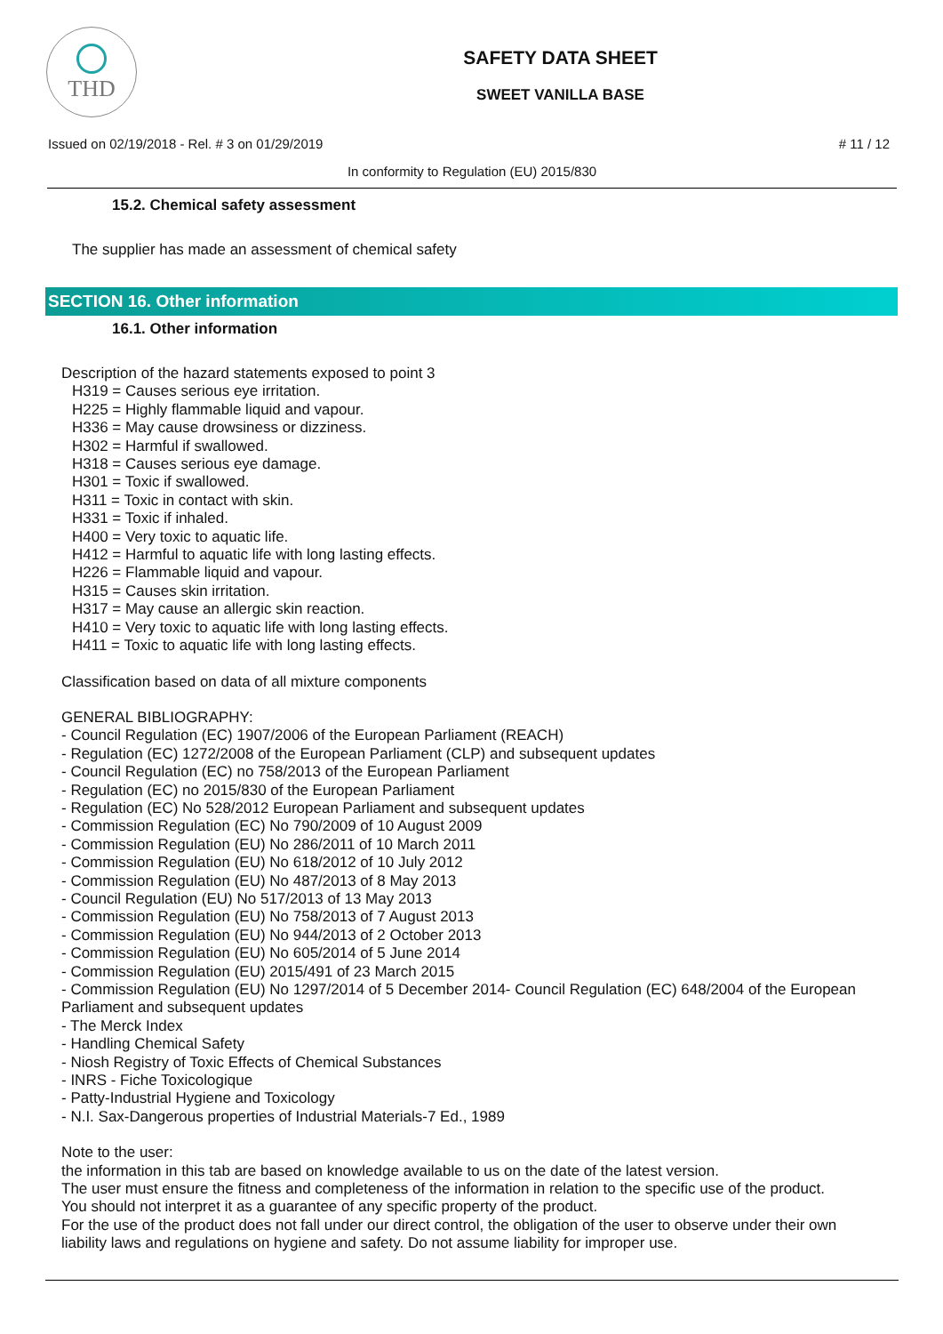THD
SAFETY DATA SHEET
SWEET VANILLA BASE
Issued on 02/19/2018 - Rel. # 3 on 01/29/2019 # 11 / 12
In conformity to Regulation (EU) 2015/830
15.2. Chemical safety assessment
The supplier has made an assessment of chemical safety
SECTION 16. Other information
16.1. Other information
Description of the hazard statements exposed to point 3
H319 = Causes serious eye irritation.
H225 = Highly flammable liquid and vapour.
H336 = May cause drowsiness or dizziness.
H302 = Harmful if swallowed.
H318 = Causes serious eye damage.
H301 = Toxic if swallowed.
H311 = Toxic in contact with skin.
H331 = Toxic if inhaled.
H400 = Very toxic to aquatic life.
H412 = Harmful to aquatic life with long lasting effects.
H226 = Flammable liquid and vapour.
H315 = Causes skin irritation.
H317 = May cause an allergic skin reaction.
H410 = Very toxic to aquatic life with long lasting effects.
H411 = Toxic to aquatic life with long lasting effects.
Classification based on data of all mixture components
GENERAL BIBLIOGRAPHY:
- Council Regulation (EC) 1907/2006 of the European Parliament (REACH)
- Regulation (EC) 1272/2008 of the European Parliament (CLP) and subsequent updates
- Council Regulation (EC) no 758/2013 of the European Parliament
- Regulation (EC) no 2015/830 of the European Parliament
- Regulation (EC) No 528/2012 European Parliament and subsequent updates
- Commission Regulation (EC) No 790/2009 of 10 August 2009
- Commission Regulation (EU) No 286/2011 of 10 March 2011
- Commission Regulation (EU) No 618/2012 of 10 July 2012
- Commission Regulation (EU) No 487/2013 of 8 May 2013
- Council Regulation (EU) No 517/2013 of 13 May 2013
- Commission Regulation (EU) No 758/2013 of 7 August 2013
- Commission Regulation (EU) No 944/2013 of 2 October 2013
- Commission Regulation (EU) No 605/2014 of 5 June 2014
- Commission Regulation (EU) 2015/491 of 23 March 2015
- Commission Regulation (EU) No 1297/2014 of 5 December 2014- Council Regulation (EC) 648/2004 of the European Parliament and subsequent updates
- The Merck Index
- Handling Chemical Safety
- Niosh Registry of Toxic Effects of Chemical Substances
- INRS - Fiche Toxicologique
- Patty-Industrial Hygiene and Toxicology
- N.I. Sax-Dangerous properties of Industrial Materials-7 Ed., 1989
Note to the user:
the information in this tab are based on knowledge available to us on the date of the latest version.
The user must ensure the fitness and completeness of the information in relation to the specific use of the product.
You should not interpret it as a guarantee of any specific property of the product.
For the use of the product does not fall under our direct control, the obligation of the user to observe under their own liability laws and regulations on hygiene and safety. Do not assume liability for improper use.